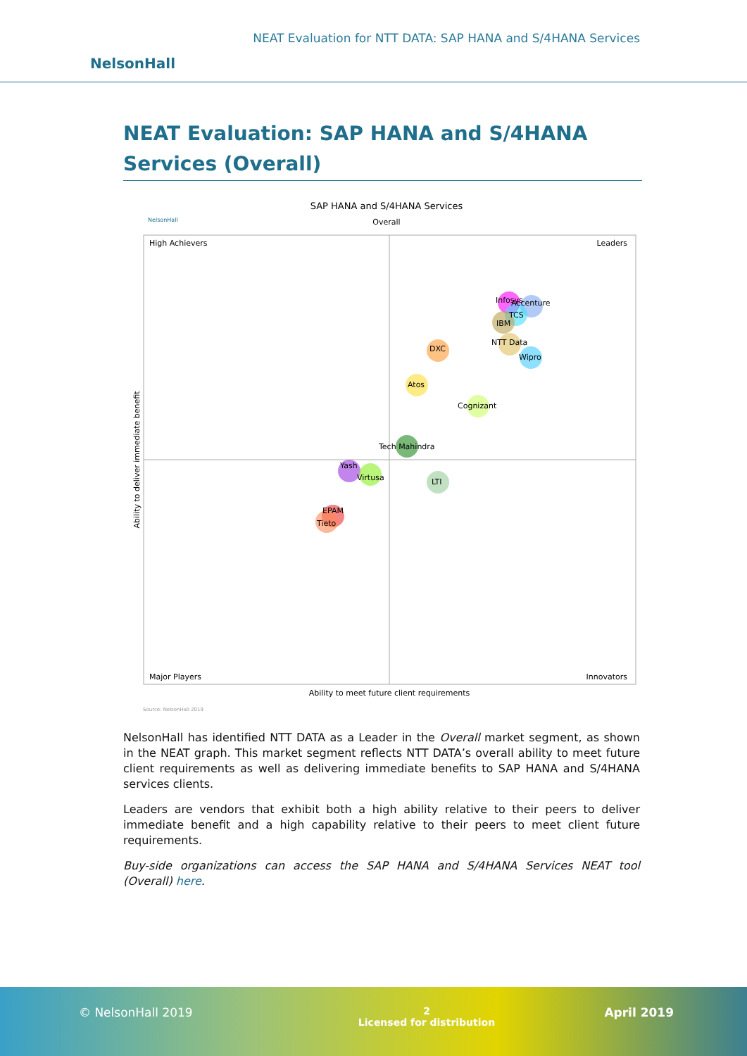NEAT Evaluation for NTT DATA: SAP HANA and S/4HANA Services
NelsonHall
NEAT Evaluation: SAP HANA and S/4HANA Services (Overall)
SAP HANA and S/4HANA Services
Overall
NelsonHall
High Achievers
Leaders
Major Players
Innovators
Ability to meet future client requirements
Source: NelsonHall 2019
Ability to deliver immediate benefit
Infosys
Accenture
TCS
IBM
NTT Data
Wipro
DXC
Atos
Cognizant
Tech Mahindra
Yash
Virtusa
LTI
EPAM
Tieto
NelsonHall has identified NTT DATA as a Leader in the Overall market segment, as shown in the NEAT graph. This market segment reflects NTT DATA’s overall ability to meet future client requirements as well as delivering immediate benefits to SAP HANA and S/4HANA services clients.
Leaders are vendors that exhibit both a high ability relative to their peers to deliver immediate benefit and a high capability relative to their peers to meet client future requirements.
Buy-side organizations can access the SAP HANA and S/4HANA Services NEAT tool (Overall) here.
© NelsonHall 2019 2
Licensed for distribution April 2019